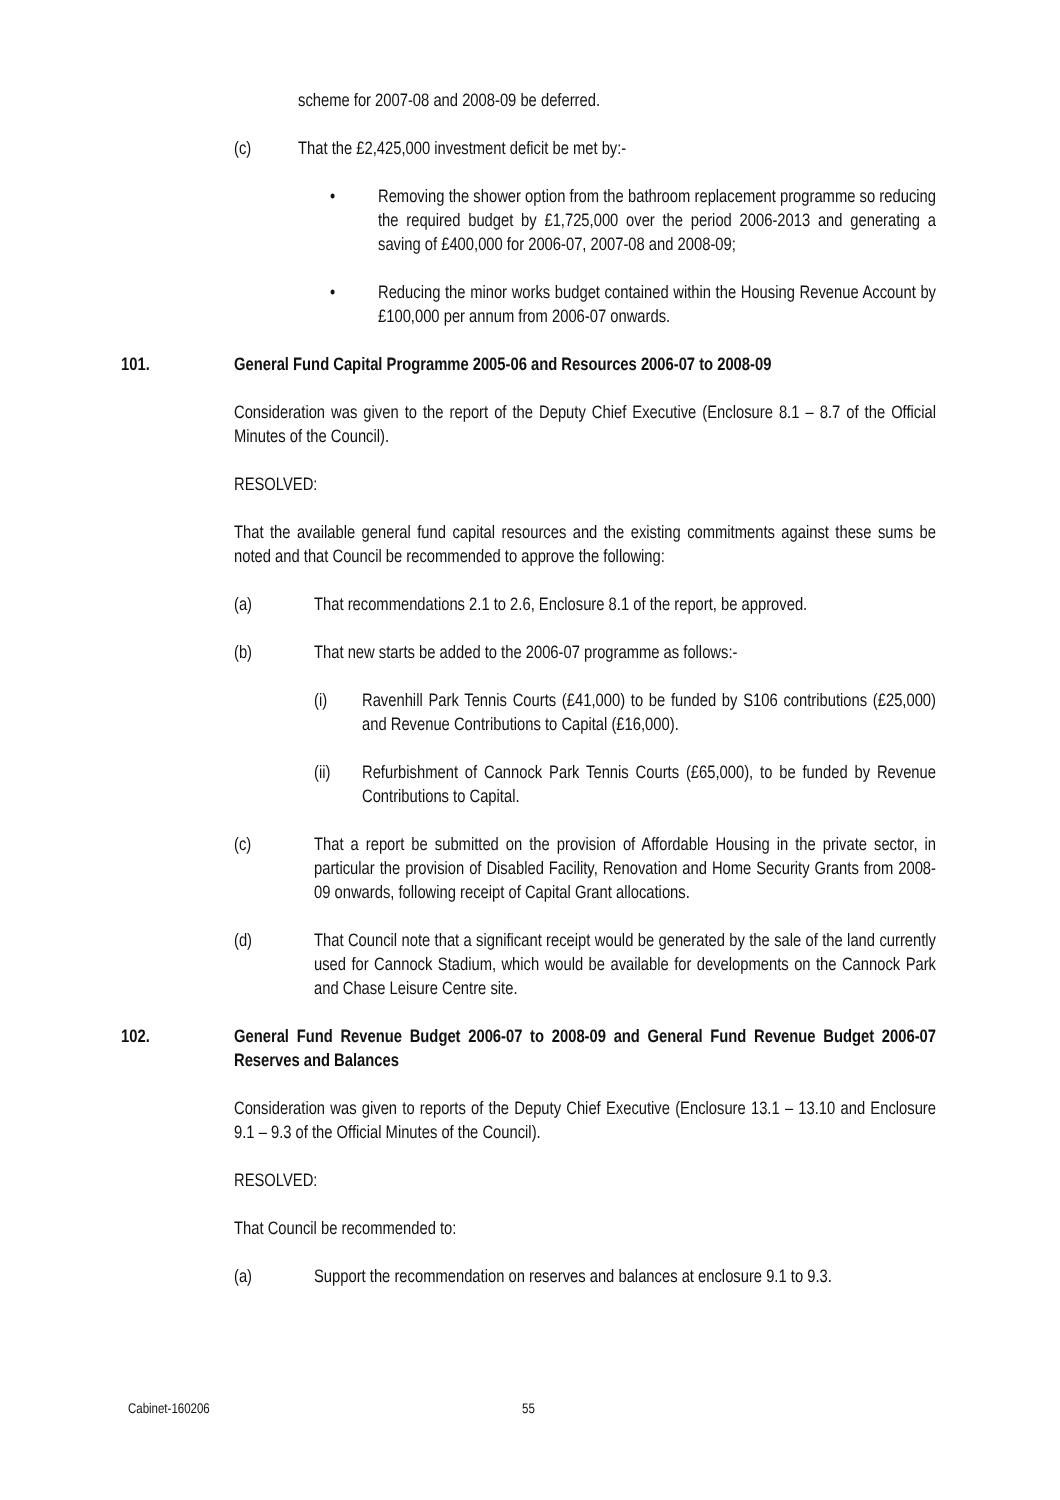scheme for 2007-08 and 2008-09 be deferred.
(c) That the £2,425,000 investment deficit be met by:-
• Removing the shower option from the bathroom replacement programme so reducing the required budget by £1,725,000 over the period 2006-2013 and generating a saving of £400,000 for 2006-07, 2007-08 and 2008-09;
• Reducing the minor works budget contained within the Housing Revenue Account by £100,000 per annum from 2006-07 onwards.
101. General Fund Capital Programme 2005-06 and Resources 2006-07 to 2008-09
Consideration was given to the report of the Deputy Chief Executive (Enclosure 8.1 – 8.7 of the Official Minutes of the Council).
RESOLVED:
That the available general fund capital resources and the existing commitments against these sums be noted and that Council be recommended to approve the following:
(a) That recommendations 2.1 to 2.6, Enclosure 8.1 of the report, be approved.
(b) That new starts be added to the 2006-07 programme as follows:-
(i) Ravenhill Park Tennis Courts (£41,000) to be funded by S106 contributions (£25,000) and Revenue Contributions to Capital (£16,000).
(ii) Refurbishment of Cannock Park Tennis Courts (£65,000), to be funded by Revenue Contributions to Capital.
(c) That a report be submitted on the provision of Affordable Housing in the private sector, in particular the provision of Disabled Facility, Renovation and Home Security Grants from 2008-09 onwards, following receipt of Capital Grant allocations.
(d) That Council note that a significant receipt would be generated by the sale of the land currently used for Cannock Stadium, which would be available for developments on the Cannock Park and Chase Leisure Centre site.
102. General Fund Revenue Budget 2006-07 to 2008-09 and General Fund Revenue Budget 2006-07 Reserves and Balances
Consideration was given to reports of the Deputy Chief Executive (Enclosure 13.1 – 13.10 and Enclosure 9.1 – 9.3 of the Official Minutes of the Council).
RESOLVED:
That Council be recommended to:
(a) Support the recommendation on reserves and balances at enclosure 9.1 to 9.3.
Cabinet-160206 55